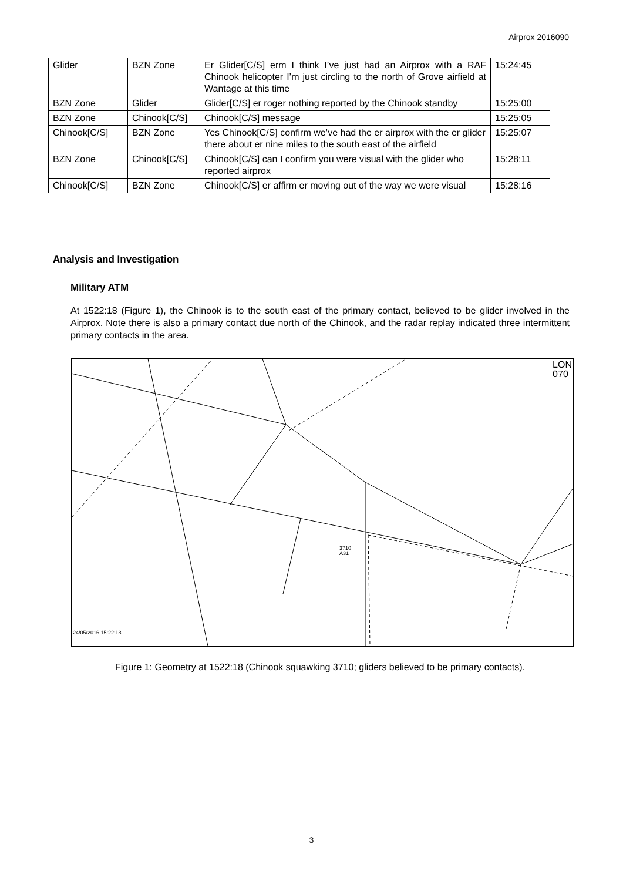Airprox 2016090
| Glider | BZN Zone | Er Glider[C/S] erm I think I’ve just had an Airprox with a RAF Chinook helicopter I’m just circling to the north of Grove airfield at Wantage at this time | 15:24:45 |
| BZN Zone | Glider | Glider[C/S] er roger nothing reported by the Chinook standby | 15:25:00 |
| BZN Zone | Chinook[C/S] | Chinook[C/S] message | 15:25:05 |
| Chinook[C/S] | BZN Zone | Yes Chinook[C/S] confirm we’ve had the er airprox with the er glider there about er nine miles to the south east of the airfield | 15:25:07 |
| BZN Zone | Chinook[C/S] | Chinook[C/S] can I confirm you were visual with the glider who reported airprox | 15:28:11 |
| Chinook[C/S] | BZN Zone | Chinook[C/S] er affirm er moving out of the way we were visual | 15:28:16 |
Analysis and Investigation
Military ATM
At 1522:18 (Figure 1), the Chinook is to the south east of the primary contact, believed to be glider involved in the Airprox. Note there is also a primary contact due north of the Chinook, and the radar replay indicated three intermittent primary contacts in the area.
LON
070
3710
A31
24/05/2016 15:22:18
Figure 1: Geometry at 1522:18 (Chinook squawking 3710; gliders believed to be primary contacts).
3